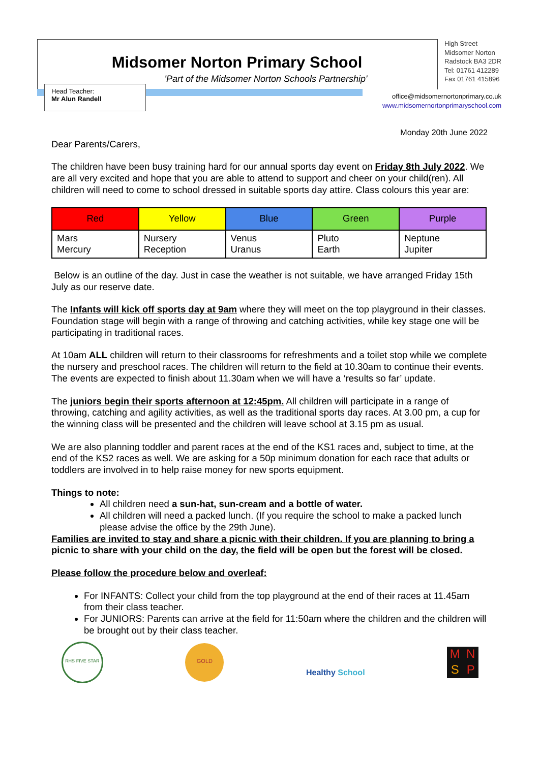Midsomer Norton Primary School
'Part of the Midsomer Norton Schools Partnership'
Head Teacher:
Mr Alun Randell
High Street
Midsomer Norton
Radstock BA3 2DR
Tel: 01761 412289
Fax 01761 415896
office@midsomernortonprimary.co.uk
www.midsomernortonprimaryschool.com
Monday 20th June 2022
Dear Parents/Carers,
The children have been busy training hard for our annual sports day event on Friday 8th July 2022. We are all very excited and hope that you are able to attend to support and cheer on your child(ren). All children will need to come to school dressed in suitable sports day attire. Class colours this year are:
| Red | Yellow | Blue | Green | Purple |
| --- | --- | --- | --- | --- |
| Mars Mercury | Nursery Reception | Venus Uranus | Pluto Earth | Neptune Jupiter |
Below is an outline of the day. Just in case the weather is not suitable, we have arranged Friday 15th July as our reserve date.
The Infants will kick off sports day at 9am where they will meet on the top playground in their classes. Foundation stage will begin with a range of throwing and catching activities, while key stage one will be participating in traditional races.
At 10am ALL children will return to their classrooms for refreshments and a toilet stop while we complete the nursery and preschool races. The children will return to the field at 10.30am to continue their events. The events are expected to finish about 11.30am when we will have a ‘results so far’ update.
The juniors begin their sports afternoon at 12:45pm. All children will participate in a range of throwing, catching and agility activities, as well as the traditional sports day races. At 3.00 pm, a cup for the winning class will be presented and the children will leave school at 3.15 pm as usual.
We are also planning toddler and parent races at the end of the KS1 races and, subject to time, at the end of the KS2 races as well. We are asking for a 50p minimum donation for each race that adults or toddlers are involved in to help raise money for new sports equipment.
Things to note:
All children need a sun-hat, sun-cream and a bottle of water.
All children will need a packed lunch. (If you require the school to make a packed lunch please advise the office by the 29th June).
Families are invited to stay and share a picnic with their children. If you are planning to bring a picnic to share with your child on the day, the field will be open but the forest will be closed.
Please follow the procedure below and overleaf:
For INFANTS: Collect your child from the top playground at the end of their races at 11.45am from their class teacher.
For JUNIORS: Parents can arrive at the field for 11:50am where the children and the children will be brought out by their class teacher.
RHS FIVE STAR
GOLD
Healthy School
MNSP